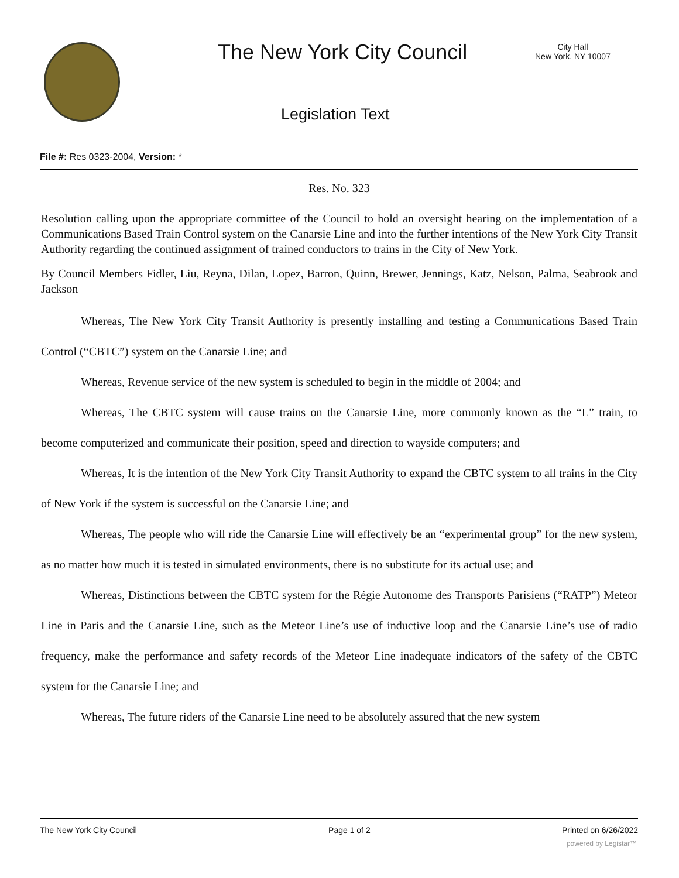The New York City Council
City Hall
New York, NY 10007
Legislation Text
File #: Res 0323-2004, Version: *
Res. No. 323
Resolution calling upon the appropriate committee of the Council to hold an oversight hearing on the implementation of a Communications Based Train Control system on the Canarsie Line and into the further intentions of the New York City Transit Authority regarding the continued assignment of trained conductors to trains in the City of New York.
By Council Members Fidler, Liu, Reyna, Dilan, Lopez, Barron, Quinn, Brewer, Jennings, Katz, Nelson, Palma, Seabrook and Jackson
Whereas, The New York City Transit Authority is presently installing and testing a Communications Based Train Control (“CBTC”) system on the Canarsie Line; and
Whereas, Revenue service of the new system is scheduled to begin in the middle of 2004; and
Whereas, The CBTC system will cause trains on the Canarsie Line, more commonly known as the “L” train, to become computerized and communicate their position, speed and direction to wayside computers; and
Whereas, It is the intention of the New York City Transit Authority to expand the CBTC system to all trains in the City of New York if the system is successful on the Canarsie Line; and
Whereas, The people who will ride the Canarsie Line will effectively be an “experimental group” for the new system, as no matter how much it is tested in simulated environments, there is no substitute for its actual use; and
Whereas, Distinctions between the CBTC system for the Régie Autonome des Transports Parisiens (“RATP”) Meteor Line in Paris and the Canarsie Line, such as the Meteor Line’s use of inductive loop and the Canarsie Line’s use of radio frequency, make the performance and safety records of the Meteor Line inadequate indicators of the safety of the CBTC system for the Canarsie Line; and
Whereas, The future riders of the Canarsie Line need to be absolutely assured that the new system
The New York City Council Page 1 of 2 Printed on 6/26/2022
powered by Legistar™